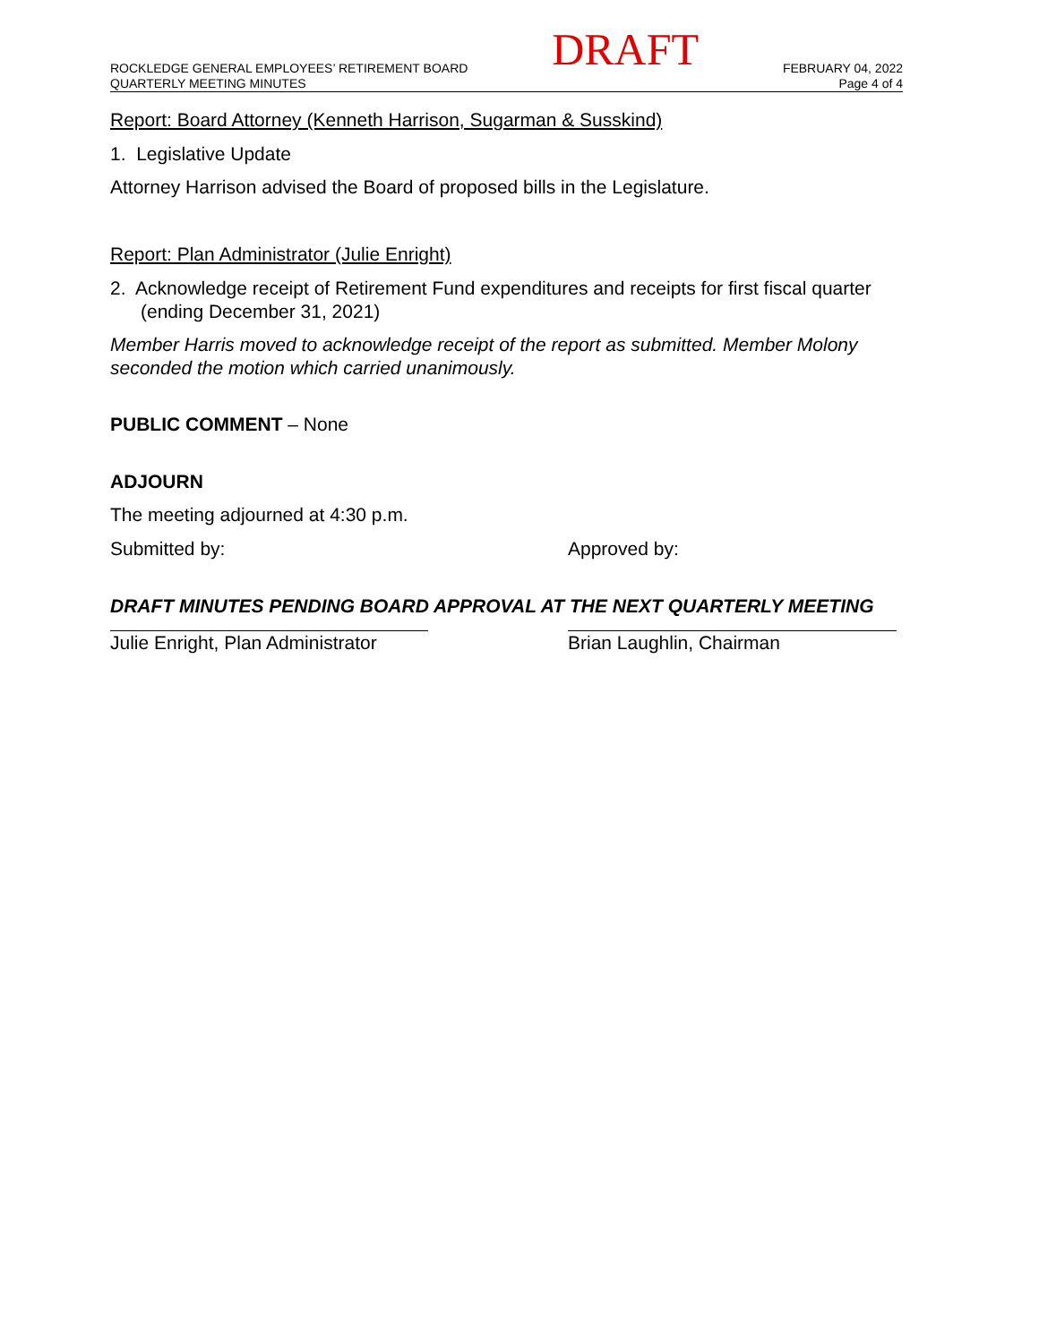ROCKLEDGE GENERAL EMPLOYEES’ RETIREMENT BOARD
QUARTERLY MEETING MINUTES
DRAFT
FEBRUARY 04, 2022
Page 4 of 4
Report: Board Attorney (Kenneth Harrison, Sugarman & Susskind)
1. Legislative Update
Attorney Harrison advised the Board of proposed bills in the Legislature.
Report: Plan Administrator (Julie Enright)
2. Acknowledge receipt of Retirement Fund expenditures and receipts for first fiscal quarter (ending December 31, 2021)
Member Harris moved to acknowledge receipt of the report as submitted. Member Molony seconded the motion which carried unanimously.
PUBLIC COMMENT – None
ADJOURN
The meeting adjourned at 4:30 p.m.
Submitted by: Approved by:
DRAFT MINUTES PENDING BOARD APPROVAL AT THE NEXT QUARTERLY MEETING
Julie Enright, Plan Administrator Brian Laughlin, Chairman